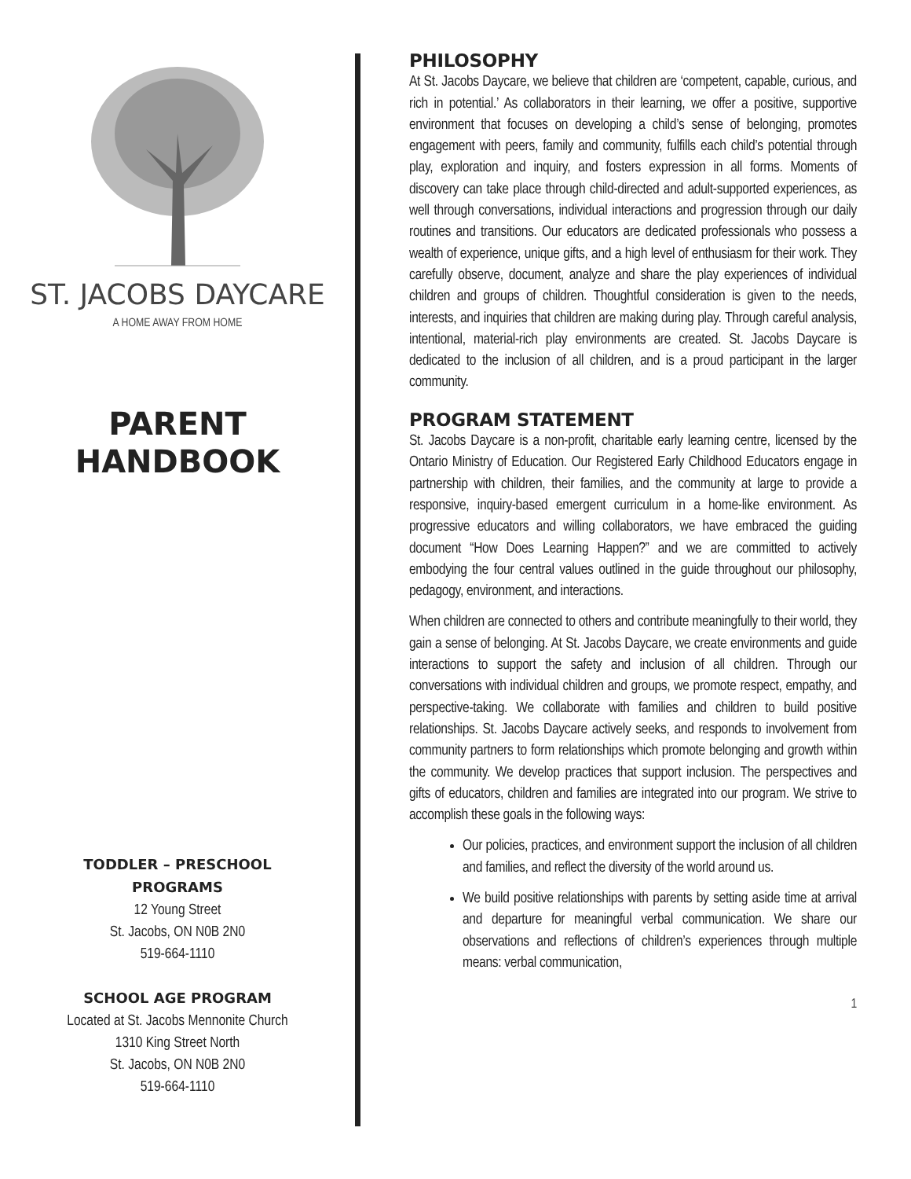ST. JACOBS DAYCARE
A HOME AWAY FROM HOME
PARENT
HANDBOOK
TODDLER – PRESCHOOL
PROGRAMS
12 Young Street
St. Jacobs, ON N0B 2N0
519-664-1110
SCHOOL AGE PROGRAM
Located at St. Jacobs Mennonite Church
1310 King Street North
St. Jacobs, ON N0B 2N0
519-664-1110
PHILOSOPHY
At St. Jacobs Daycare, we believe that children are ‘competent, capable, curious, and rich in potential.’ As collaborators in their learning, we offer a positive, supportive environment that focuses on developing a child’s sense of belonging, promotes engagement with peers, family and community, fulfills each child’s potential through play, exploration and inquiry, and fosters expression in all forms. Moments of discovery can take place through child-directed and adult-supported experiences, as well through conversations, individual interactions and progression through our daily routines and transitions. Our educators are dedicated professionals who possess a wealth of experience, unique gifts, and a high level of enthusiasm for their work. They carefully observe, document, analyze and share the play experiences of individual children and groups of children. Thoughtful consideration is given to the needs, interests, and inquiries that children are making during play. Through careful analysis, intentional, material-rich play environments are created. St. Jacobs Daycare is dedicated to the inclusion of all children, and is a proud participant in the larger community.
PROGRAM STATEMENT
St. Jacobs Daycare is a non-profit, charitable early learning centre, licensed by the Ontario Ministry of Education. Our Registered Early Childhood Educators engage in partnership with children, their families, and the community at large to provide a responsive, inquiry-based emergent curriculum in a home-like environment. As progressive educators and willing collaborators, we have embraced the guiding document “How Does Learning Happen?” and we are committed to actively embodying the four central values outlined in the guide throughout our philosophy, pedagogy, environment, and interactions.
When children are connected to others and contribute meaningfully to their world, they gain a sense of belonging. At St. Jacobs Daycare, we create environments and guide interactions to support the safety and inclusion of all children. Through our conversations with individual children and groups, we promote respect, empathy, and perspective-taking. We collaborate with families and children to build positive relationships. St. Jacobs Daycare actively seeks, and responds to involvement from community partners to form relationships which promote belonging and growth within the community. We develop practices that support inclusion. The perspectives and gifts of educators, children and families are integrated into our program. We strive to accomplish these goals in the following ways:
Our policies, practices, and environment support the inclusion of all children and families, and reflect the diversity of the world around us.
We build positive relationships with parents by setting aside time at arrival and departure for meaningful verbal communication. We share our observations and reflections of children’s experiences through multiple means: verbal communication,
1